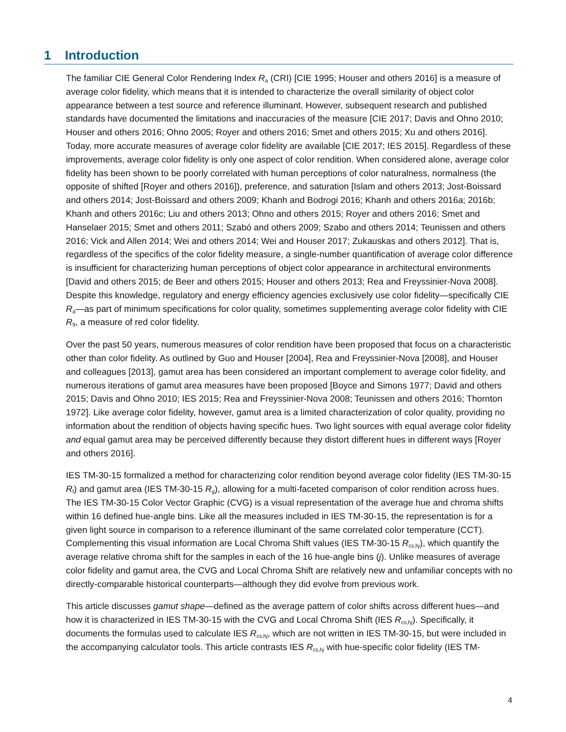1 Introduction
The familiar CIE General Color Rendering Index R<sub>a</sub> (CRI) [CIE 1995; Houser and others 2016] is a measure of average color fidelity, which means that it is intended to characterize the overall similarity of object color appearance between a test source and reference illuminant. However, subsequent research and published standards have documented the limitations and inaccuracies of the measure [CIE 2017; Davis and Ohno 2010; Houser and others 2016; Ohno 2005; Royer and others 2016; Smet and others 2015; Xu and others 2016]. Today, more accurate measures of average color fidelity are available [CIE 2017; IES 2015]. Regardless of these improvements, average color fidelity is only one aspect of color rendition. When considered alone, average color fidelity has been shown to be poorly correlated with human perceptions of color naturalness, normalness (the opposite of shifted [Royer and others 2016]), preference, and saturation [Islam and others 2013; Jost-Boissard and others 2014; Jost-Boissard and others 2009; Khanh and Bodrogi 2016; Khanh and others 2016a; 2016b; Khanh and others 2016c; Liu and others 2013; Ohno and others 2015; Royer and others 2016; Smet and Hanselaer 2015; Smet and others 2011; Szabó and others 2009; Szabo and others 2014; Teunissen and others 2016; Vick and Allen 2014; Wei and others 2014; Wei and Houser 2017; Zukauskas and others 2012]. That is, regardless of the specifics of the color fidelity measure, a single-number quantification of average color difference is insufficient for characterizing human perceptions of object color appearance in architectural environments [David and others 2015; de Beer and others 2015; Houser and others 2013; Rea and Freyssinier-Nova 2008]. Despite this knowledge, regulatory and energy efficiency agencies exclusively use color fidelity—specifically CIE R<sub>a</sub>—as part of minimum specifications for color quality, sometimes supplementing average color fidelity with CIE R<sub>9</sub>, a measure of red color fidelity.
Over the past 50 years, numerous measures of color rendition have been proposed that focus on a characteristic other than color fidelity. As outlined by Guo and Houser [2004], Rea and Freyssinier-Nova [2008], and Houser and colleagues [2013], gamut area has been considered an important complement to average color fidelity, and numerous iterations of gamut area measures have been proposed [Boyce and Simons 1977; David and others 2015; Davis and Ohno 2010; IES 2015; Rea and Freyssinier-Nova 2008; Teunissen and others 2016; Thornton 1972]. Like average color fidelity, however, gamut area is a limited characterization of color quality, providing no information about the rendition of objects having specific hues. Two light sources with equal average color fidelity and equal gamut area may be perceived differently because they distort different hues in different ways [Royer and others 2016].
IES TM-30-15 formalized a method for characterizing color rendition beyond average color fidelity (IES TM-30-15 R<sub>f</sub>) and gamut area (IES TM-30-15 R<sub>g</sub>), allowing for a multi-faceted comparison of color rendition across hues. The IES TM-30-15 Color Vector Graphic (CVG) is a visual representation of the average hue and chroma shifts within 16 defined hue-angle bins. Like all the measures included in IES TM-30-15, the representation is for a given light source in comparison to a reference illuminant of the same correlated color temperature (CCT). Complementing this visual information are Local Chroma Shift values (IES TM-30-15 R<sub>cs,hj</sub>), which quantify the average relative chroma shift for the samples in each of the 16 hue-angle bins (j). Unlike measures of average color fidelity and gamut area, the CVG and Local Chroma Shift are relatively new and unfamiliar concepts with no directly-comparable historical counterparts—although they did evolve from previous work.
This article discusses gamut shape—defined as the average pattern of color shifts across different hues—and how it is characterized in IES TM-30-15 with the CVG and Local Chroma Shift (IES R<sub>cs,hj</sub>). Specifically, it documents the formulas used to calculate IES R<sub>cs,hj</sub>, which are not written in IES TM-30-15, but were included in the accompanying calculator tools. This article contrasts IES R<sub>cs,hj</sub> with hue-specific color fidelity (IES TM-
4